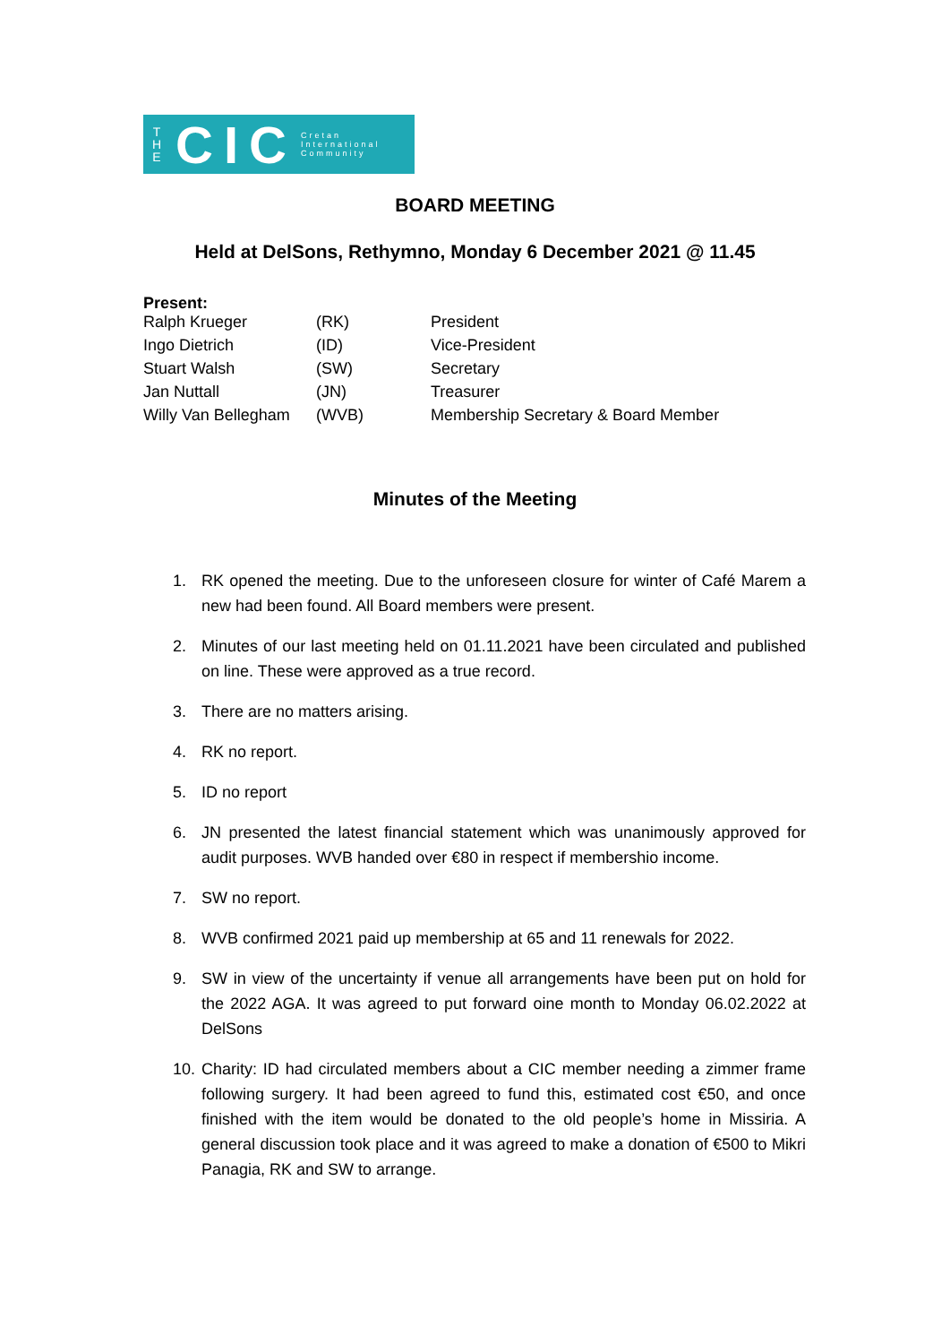T
H
E
CIC
Cretan
International
Community
BOARD MEETING
Held at DelSons, Rethymno, Monday 6 December 2021 @ 11.45
Present:
| Ralph Krueger | (RK) | President |
| Ingo Dietrich | (ID) | Vice-President |
| Stuart Walsh | (SW) | Secretary |
| Jan Nuttall | (JN) | Treasurer |
| Willy Van Bellegham | (WVB) | Membership Secretary & Board Member |
Minutes of the Meeting
1. RK opened the meeting. Due to the unforeseen closure for winter of Café Marem a new had been found. All Board members were present.
2. Minutes of our last meeting held on 01.11.2021 have been circulated and published on line. These were approved as a true record.
3. There are no matters arising.
4. RK no report.
5. ID no report
6. JN presented the latest financial statement which was unanimously approved for audit purposes. WVB handed over €80 in respect if membershio income.
7. SW no report.
8. WVB confirmed 2021 paid up membership at 65 and 11 renewals for 2022.
9. SW in view of the uncertainty if venue all arrangements have been put on hold for the 2022 AGA. It was agreed to put forward oine month to Monday 06.02.2022 at DelSons
10. Charity: ID had circulated members about a CIC member needing a zimmer frame following surgery. It had been agreed to fund this, estimated cost €50, and once finished with the item would be donated to the old people’s home in Missiria. A general discussion took place and it was agreed to make a donation of €500 to Mikri Panagia, RK and SW to arrange.